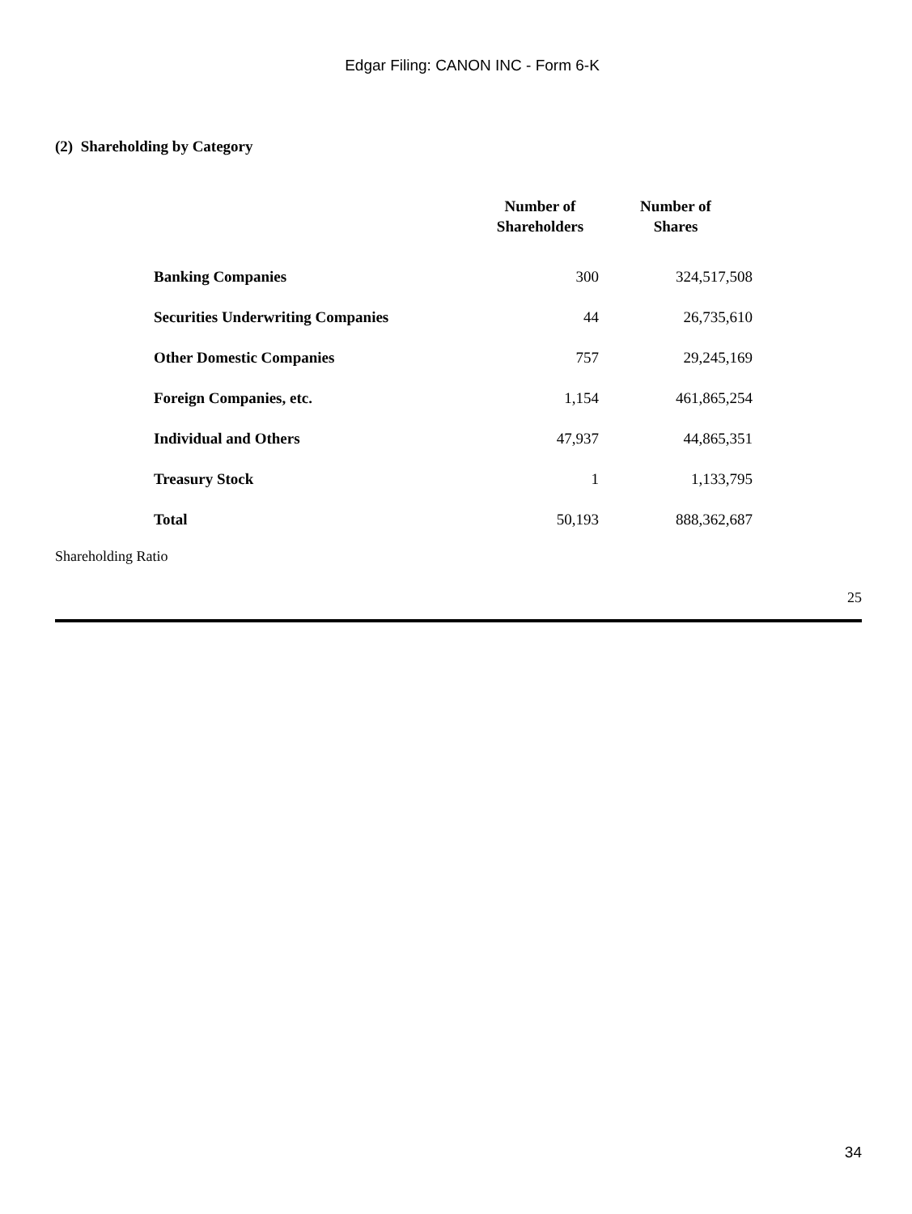Edgar Filing: CANON INC - Form 6-K
(2) Shareholding by Category
| | Number of Shareholders | Number of Shares |
| --- | --- | --- |
| Banking Companies | 300 | 324,517,508 |
| Securities Underwriting Companies | 44 | 26,735,610 |
| Other Domestic Companies | 757 | 29,245,169 |
| Foreign Companies, etc. | 1,154 | 461,865,254 |
| Individual and Others | 47,937 | 44,865,351 |
| Treasury Stock | 1 | 1,133,795 |
| Total | 50,193 | 888,362,687 |
Shareholding Ratio
25
34